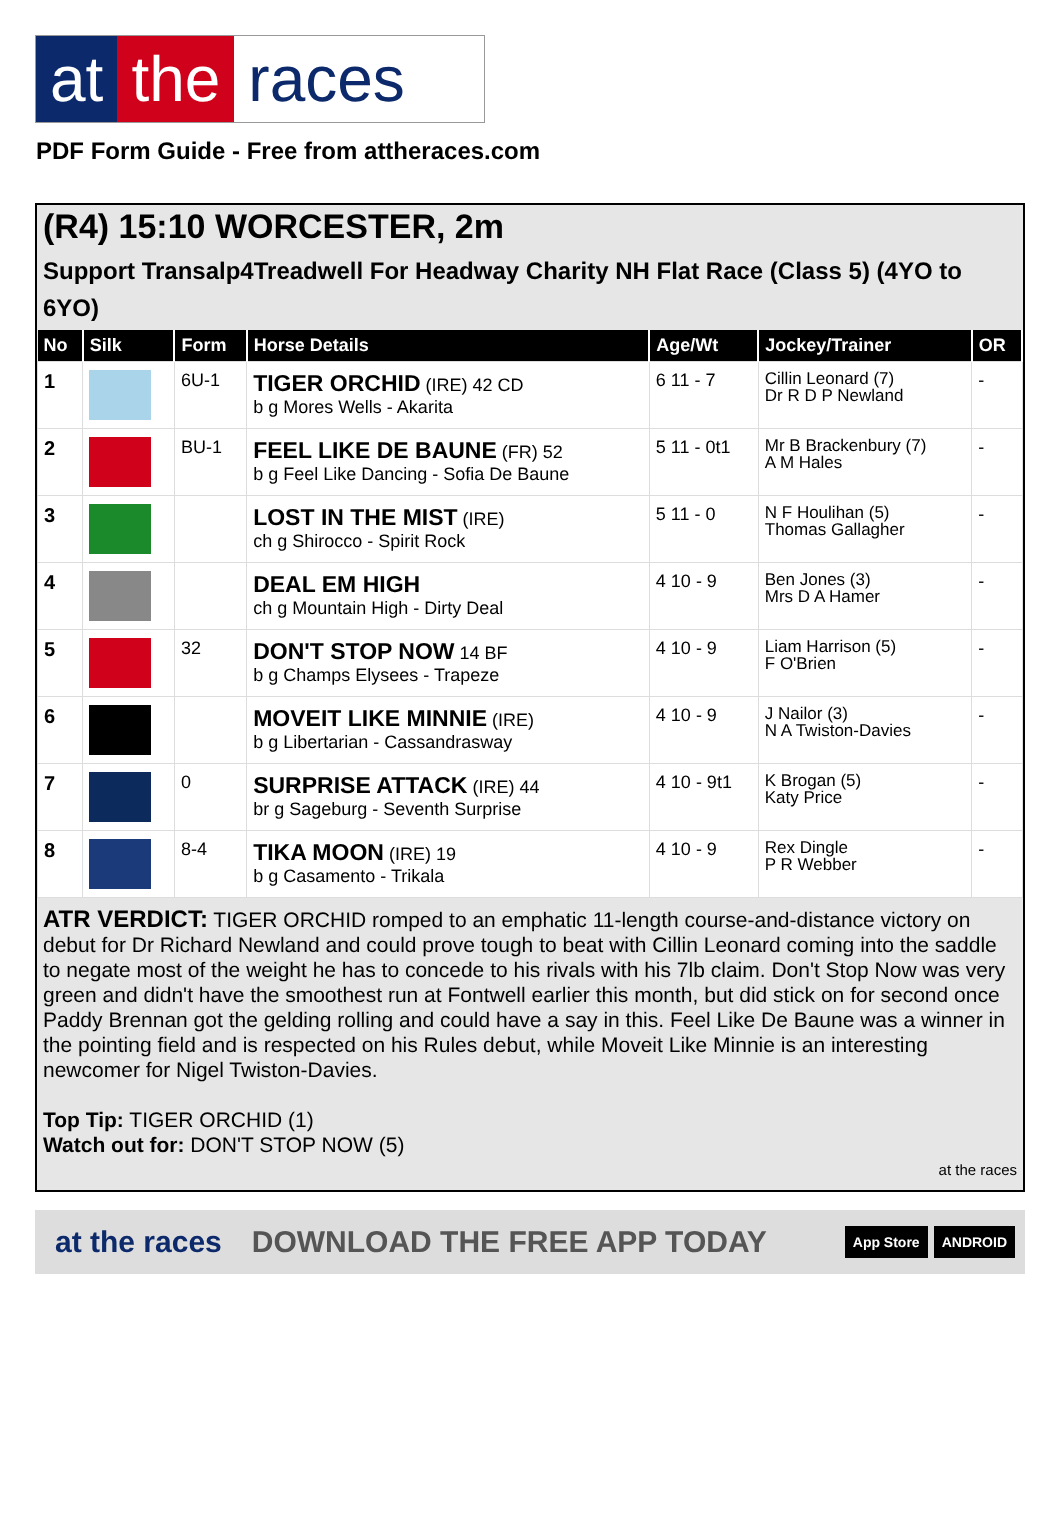at the races
PDF Form Guide - Free from attheraces.com
(R4) 15:10 WORCESTER, 2m
Support Transalp4Treadwell For Headway Charity NH Flat Race (Class 5) (4YO to 6YO)
| No | Silk | Form | Horse Details | Age/Wt | Jockey/Trainer | OR |
| --- | --- | --- | --- | --- | --- | --- |
| 1 | | 6U-1 | TIGER ORCHID (IRE) 42 CD b g Mores Wells - Akarita | 6 11 - 7 | Cillin Leonard (7) Dr R D P Newland | - |
| 2 | | BU-1 | FEEL LIKE DE BAUNE (FR) 52 b g Feel Like Dancing - Sofia De Baune | 5 11 - 0t1 | Mr B Brackenbury (7) A M Hales | - |
| 3 | | | LOST IN THE MIST (IRE) ch g Shirocco - Spirit Rock | 5 11 - 0 | N F Houlihan (5) Thomas Gallagher | - |
| 4 | | | DEAL EM HIGH ch g Mountain High - Dirty Deal | 4 10 - 9 | Ben Jones (3) Mrs D A Hamer | - |
| 5 | | 32 | DON'T STOP NOW 14 BF b g Champs Elysees - Trapeze | 4 10 - 9 | Liam Harrison (5) F O'Brien | - |
| 6 | | | MOVEIT LIKE MINNIE (IRE) b g Libertarian - Cassandrasway | 4 10 - 9 | J Nailor (3) N A Twiston-Davies | - |
| 7 | | 0 | SURPRISE ATTACK (IRE) 44 br g Sageburg - Seventh Surprise | 4 10 - 9t1 | K Brogan (5) Katy Price | - |
| 8 | | 8-4 | TIKA MOON (IRE) 19 b g Casamento - Trikala | 4 10 - 9 | Rex Dingle P R Webber | - |
ATR VERDICT: TIGER ORCHID romped to an emphatic 11-length course-and-distance victory on debut for Dr Richard Newland and could prove tough to beat with Cillin Leonard coming into the saddle to negate most of the weight he has to concede to his rivals with his 7lb claim. Don't Stop Now was very green and didn't have the smoothest run at Fontwell earlier this month, but did stick on for second once Paddy Brennan got the gelding rolling and could have a say in this. Feel Like De Baune was a winner in the pointing field and is respected on his Rules debut, while Moveit Like Minnie is an interesting newcomer for Nigel Twiston-Davies.
Top Tip: TIGER ORCHID (1)
Watch out for: DON'T STOP NOW (5)
at the races
at the races DOWNLOAD THE FREE APP TODAY App Store ANDROID